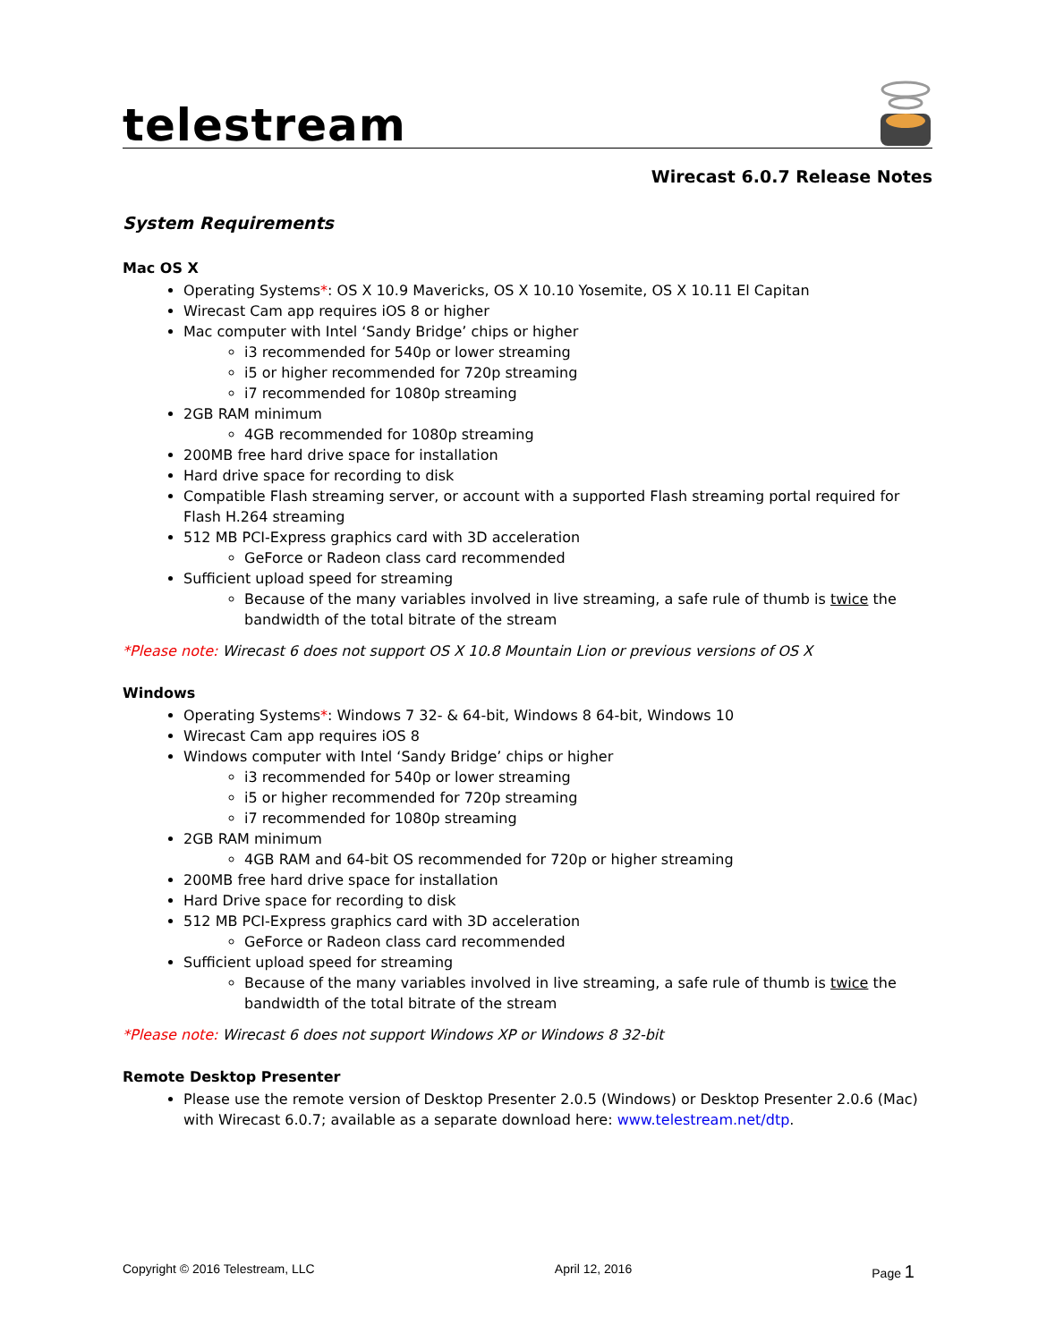telestream
Wirecast 6.0.7 Release Notes
System Requirements
Mac OS X
Operating Systems*: OS X 10.9 Mavericks, OS X 10.10 Yosemite, OS X 10.11 El Capitan
Wirecast Cam app requires iOS 8 or higher
Mac computer with Intel ‘Sandy Bridge’ chips or higher
i3 recommended for 540p or lower streaming
i5 or higher recommended for 720p streaming
i7 recommended for 1080p streaming
2GB RAM minimum
4GB recommended for 1080p streaming
200MB free hard drive space for installation
Hard drive space for recording to disk
Compatible Flash streaming server, or account with a supported Flash streaming portal required for Flash H.264 streaming
512 MB PCI-Express graphics card with 3D acceleration
GeForce or Radeon class card recommended
Sufficient upload speed for streaming
Because of the many variables involved in live streaming, a safe rule of thumb is twice the bandwidth of the total bitrate of the stream
*Please note: Wirecast 6 does not support OS X 10.8 Mountain Lion or previous versions of OS X
Windows
Operating Systems*: Windows 7 32- & 64-bit, Windows 8 64-bit, Windows 10
Wirecast Cam app requires iOS 8
Windows computer with Intel ‘Sandy Bridge’ chips or higher
i3 recommended for 540p or lower streaming
i5 or higher recommended for 720p streaming
i7 recommended for 1080p streaming
2GB RAM minimum
4GB RAM and 64-bit OS recommended for 720p or higher streaming
200MB free hard drive space for installation
Hard Drive space for recording to disk
512 MB PCI-Express graphics card with 3D acceleration
GeForce or Radeon class card recommended
Sufficient upload speed for streaming
Because of the many variables involved in live streaming, a safe rule of thumb is twice the bandwidth of the total bitrate of the stream
*Please note: Wirecast 6 does not support Windows XP or Windows 8 32-bit
Remote Desktop Presenter
Please use the remote version of Desktop Presenter 2.0.5 (Windows) or Desktop Presenter 2.0.6 (Mac) with Wirecast 6.0.7; available as a separate download here: www.telestream.net/dtp.
Copyright © 2016 Telestream, LLC April 12, 2016 Page 1